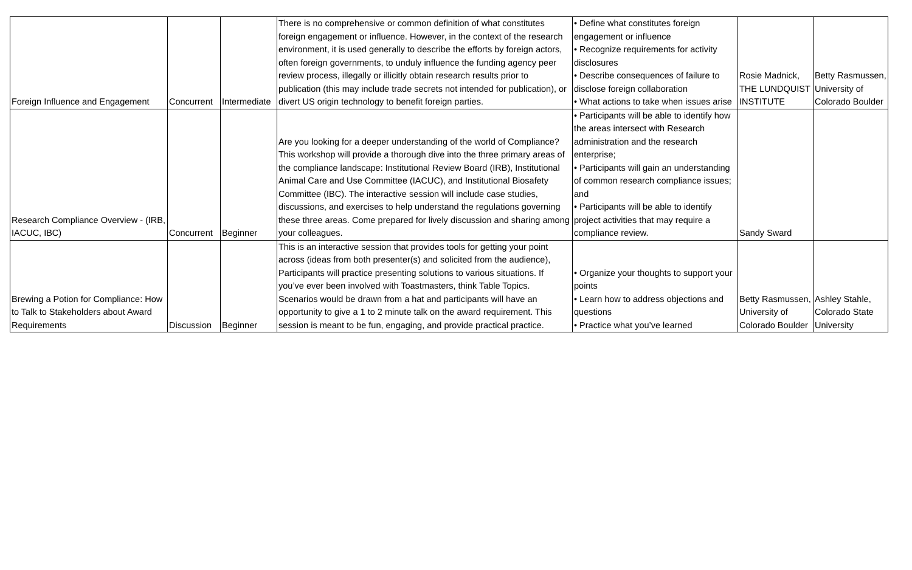| Foreign Influence and Engagement | Concurrent | Intermediate | There is no comprehensive or common definition of what constitutes foreign engagement or influence. However, in the context of the research environment, it is used generally to describe the efforts by foreign actors, often foreign governments, to unduly influence the funding agency peer review process, illegally or illicitly obtain research results prior to publication (this may include trade secrets not intended for publication), or divert US origin technology to benefit foreign parties. | • Define what constitutes foreign engagement or influence • Recognize requirements for activity disclosures • Describe consequences of failure to disclose foreign collaboration • What actions to take when issues arise | Rosie Madnick, THE LUNDQUIST INSTITUTE | Betty Rasmussen, University of Colorado Boulder |
| Research Compliance Overview - (IRB, IACUC, IBC) | Concurrent | Beginner | Are you looking for a deeper understanding of the world of Compliance? This workshop will provide a thorough dive into the three primary areas of the compliance landscape: Institutional Review Board (IRB), Institutional Animal Care and Use Committee (IACUC), and Institutional Biosafety Committee (IBC). The interactive session will include case studies, discussions, and exercises to help understand the regulations governing these three areas. Come prepared for lively discussion and sharing among your colleagues. | • Participants will be able to identify how the areas intersect with Research administration and the research enterprise; • Participants will gain an understanding of common research compliance issues; and • Participants will be able to identify project activities that may require a compliance review. | Sandy Sward | |
| Brewing a Potion for Compliance: How to Talk to Stakeholders about Award Requirements | Discussion | Beginner | This is an interactive session that provides tools for getting your point across (ideas from both presenter(s) and solicited from the audience), Participants will practice presenting solutions to various situations. If you’ve ever been involved with Toastmasters, think Table Topics. Scenarios would be drawn from a hat and participants will have an opportunity to give a 1 to 2 minute talk on the award requirement. This session is meant to be fun, engaging, and provide practical practice. | • Organize your thoughts to support your points • Learn how to address objections and questions • Practice what you’ve learned | Betty Rasmussen, University of Colorado Boulder | Ashley Stahle, Colorado State University |